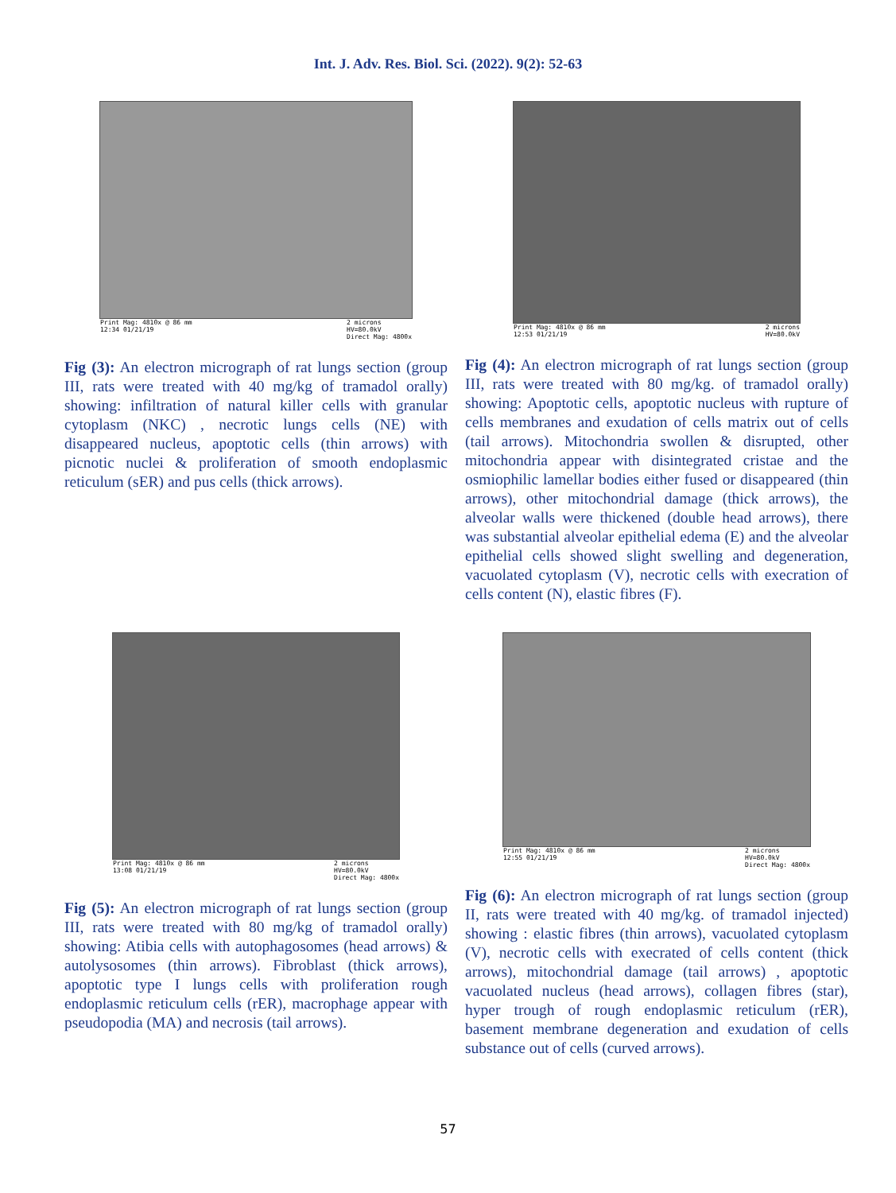Int. J. Adv. Res. Biol. Sci. (2022). 9(2): 52-63
Print Mag: 4810x @ 86 mm
12:34 01/21/19 2 microns
HV=80.0kV
Direct Mag: 4800x
Fig (3): An electron micrograph of rat lungs section (group III, rats were treated with 40 mg/kg of tramadol orally) showing: infiltration of natural killer cells with granular cytoplasm (NKC) , necrotic lungs cells (NE) with disappeared nucleus, apoptotic cells (thin arrows) with picnotic nuclei & proliferation of smooth endoplasmic reticulum (sER) and pus cells (thick arrows).
Print Mag: 4810x @ 86 mm
12:53 01/21/19 2 microns
HV=80.0kV
Fig (4): An electron micrograph of rat lungs section (group III, rats were treated with 80 mg/kg. of tramadol orally) showing: Apoptotic cells, apoptotic nucleus with rupture of cells membranes and exudation of cells matrix out of cells (tail arrows). Mitochondria swollen & disrupted, other mitochondria appear with disintegrated cristae and the osmiophilic lamellar bodies either fused or disappeared (thin arrows), other mitochondrial damage (thick arrows), the alveolar walls were thickened (double head arrows), there was substantial alveolar epithelial edema (E) and the alveolar epithelial cells showed slight swelling and degeneration, vacuolated cytoplasm (V), necrotic cells with execration of cells content (N), elastic fibres (F).
Print Mag: 4810x @ 86 mm
13:08 01/21/19 2 microns
HV=80.0kV
Direct Mag: 4800x
Fig (5): An electron micrograph of rat lungs section (group III, rats were treated with 80 mg/kg of tramadol orally) showing: Atibia cells with autophagosomes (head arrows) & autolysosomes (thin arrows). Fibroblast (thick arrows), apoptotic type I lungs cells with proliferation rough endoplasmic reticulum cells (rER), macrophage appear with pseudopodia (MA) and necrosis (tail arrows).
Print Mag: 4810x @ 86 mm
12:55 01/21/19 2 microns
HV=80.0kV
Direct Mag: 4800x
Fig (6): An electron micrograph of rat lungs section (group II, rats were treated with 40 mg/kg. of tramadol injected) showing : elastic fibres (thin arrows), vacuolated cytoplasm (V), necrotic cells with execrated of cells content (thick arrows), mitochondrial damage (tail arrows) , apoptotic vacuolated nucleus (head arrows), collagen fibres (star), hyper trough of rough endoplasmic reticulum (rER), basement membrane degeneration and exudation of cells substance out of cells (curved arrows).
57